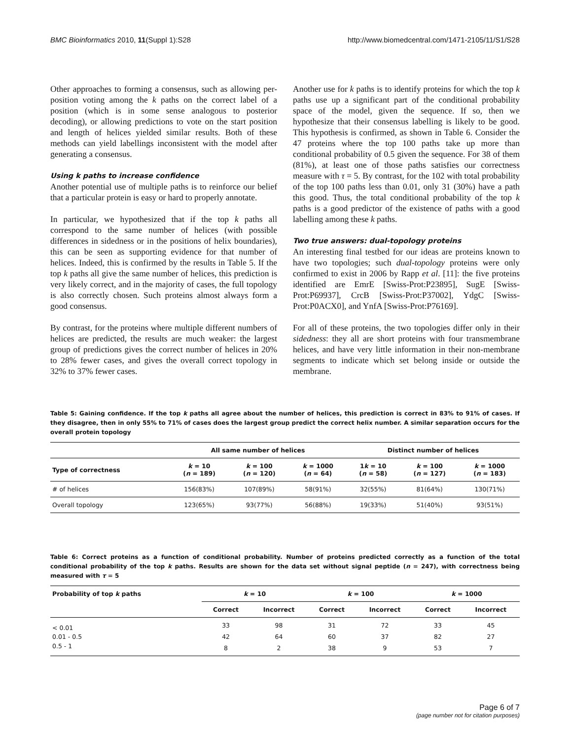BMC Bioinformatics 2010, 11(Suppl 1):S28 http://www.biomedcentral.com/1471-2105/11/S1/S28
Other approaches to forming a consensus, such as allowing per-position voting among the k paths on the correct label of a position (which is in some sense analogous to posterior decoding), or allowing predictions to vote on the start position and length of helices yielded similar results. Both of these methods can yield labellings inconsistent with the model after generating a consensus.
Using k paths to increase confidence
Another potential use of multiple paths is to reinforce our belief that a particular protein is easy or hard to properly annotate.
In particular, we hypothesized that if the top k paths all correspond to the same number of helices (with possible differences in sidedness or in the positions of helix boundaries), this can be seen as supporting evidence for that number of helices. Indeed, this is confirmed by the results in Table 5. If the top k paths all give the same number of helices, this prediction is very likely correct, and in the majority of cases, the full topology is also correctly chosen. Such proteins almost always form a good consensus.
By contrast, for the proteins where multiple different numbers of helices are predicted, the results are much weaker: the largest group of predictions gives the correct number of helices in 20% to 28% fewer cases, and gives the overall correct topology in 32% to 37% fewer cases.
Another use for k paths is to identify proteins for which the top k paths use up a significant part of the conditional probability space of the model, given the sequence. If so, then we hypothesize that their consensus labelling is likely to be good. This hypothesis is confirmed, as shown in Table 6. Consider the 47 proteins where the top 100 paths take up more than conditional probability of 0.5 given the sequence. For 38 of them (81%), at least one of those paths satisfies our correctness measure with τ = 5. By contrast, for the 102 with total probability of the top 100 paths less than 0.01, only 31 (30%) have a path this good. Thus, the total conditional probability of the top k paths is a good predictor of the existence of paths with a good labelling among these k paths.
Two true answers: dual-topology proteins
An interesting final testbed for our ideas are proteins known to have two topologies; such dual-topology proteins were only confirmed to exist in 2006 by Rapp et al. [11]: the five proteins identified are EmrE [Swiss-Prot:P23895], SugE [Swiss-Prot:P69937], CrcB [Swiss-Prot:P37002], YdgC [Swiss-Prot:P0ACX0], and YnfA [Swiss-Prot:P76169].
For all of these proteins, the two topologies differ only in their sidedness: they all are short proteins with four transmembrane helices, and have very little information in their non-membrane segments to indicate which set belong inside or outside the membrane.
Table 5: Gaining confidence. If the top k paths all agree about the number of helices, this prediction is correct in 83% to 91% of cases. If they disagree, then in only 55% to 71% of cases does the largest group predict the correct helix number. A similar separation occurs for the overall protein topology
| | All same number of helices | | | Distinct number of helices | | |
| --- | --- | --- | --- | --- | --- | --- |
| Type of correctness | k = 10 ( n = 189) | k = 100 ( n = 120) | k = 1000 ( n = 64) | 1 k = 10 ( n = 58) | k = 100 ( n = 127) | k = 1000 ( n = 183) |
| # of helices | 156(83%) | 107(89%) | 58(91%) | 32(55%) | 81(64%) | 130(71%) |
| Overall topology | 123(65%) | 93(77%) | 56(88%) | 19(33%) | 51(40%) | 93(51%) |
Table 6: Correct proteins as a function of conditional probability. Number of proteins predicted correctly as a function of the total conditional probability of the top k paths. Results are shown for the data set without signal peptide (n = 247), with correctness being measured with τ = 5
| Probability of top k paths | k = 10 | | k = 100 | | k = 1000 | |
| --- | --- | --- | --- | --- | --- | --- |
| | Correct | Incorrect | Correct | Incorrect | Correct | Incorrect |
| < 0.01 | 33 | 98 | 31 | 72 | 33 | 45 |
| 0.01 - 0.5 | 42 | 64 | 60 | 37 | 82 | 27 |
| 0.5 - 1 | 8 | 2 | 38 | 9 | 53 | 7 |
Page 6 of 7
(page number not for citation purposes)